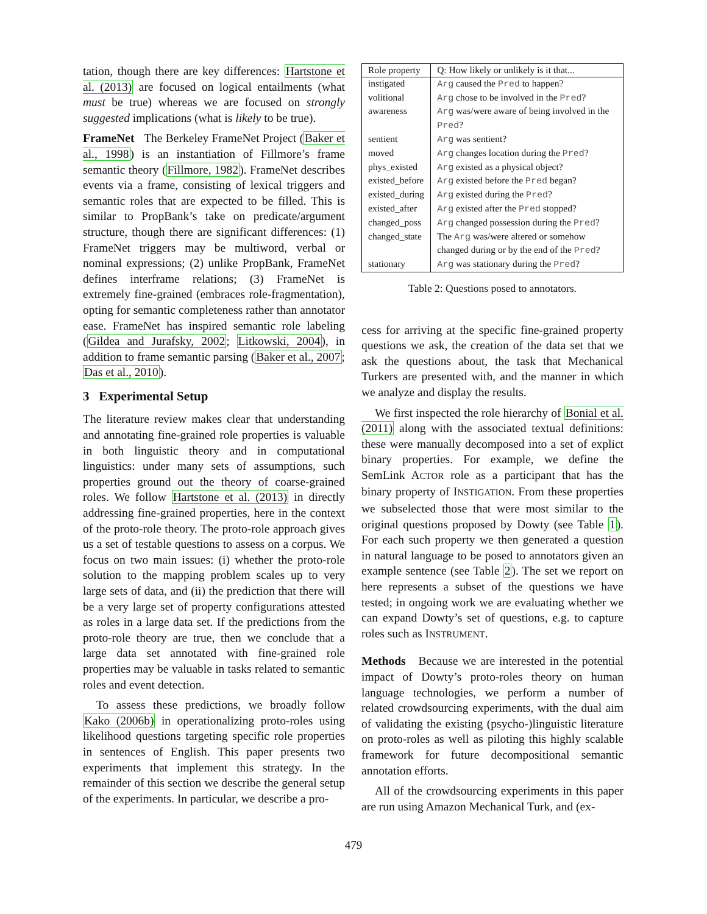tation, though there are key differences: Hartstone et al. (2013) are focused on logical entailments (what must be true) whereas we are focused on strongly suggested implications (what is likely to be true).
FrameNet The Berkeley FrameNet Project (Baker et al., 1998) is an instantiation of Fillmore’s frame semantic theory (Fillmore, 1982). FrameNet describes events via a frame, consisting of lexical triggers and semantic roles that are expected to be filled. This is similar to PropBank’s take on predicate/argument structure, though there are significant differences: (1) FrameNet triggers may be multiword, verbal or nominal expressions; (2) unlike PropBank, FrameNet defines interframe relations; (3) FrameNet is extremely fine-grained (embraces role-fragmentation), opting for semantic completeness rather than annotator ease. FrameNet has inspired semantic role labeling (Gildea and Jurafsky, 2002; Litkowski, 2004), in addition to frame semantic parsing (Baker et al., 2007; Das et al., 2010).
3 Experimental Setup
The literature review makes clear that understanding and annotating fine-grained role properties is valuable in both linguistic theory and in computational linguistics: under many sets of assumptions, such properties ground out the theory of coarse-grained roles. We follow Hartstone et al. (2013) in directly addressing fine-grained properties, here in the context of the proto-role theory. The proto-role approach gives us a set of testable questions to assess on a corpus. We focus on two main issues: (i) whether the proto-role solution to the mapping problem scales up to very large sets of data, and (ii) the prediction that there will be a very large set of property configurations attested as roles in a large data set. If the predictions from the proto-role theory are true, then we conclude that a large data set annotated with fine-grained role properties may be valuable in tasks related to semantic roles and event detection.
To assess these predictions, we broadly follow Kako (2006b) in operationalizing proto-roles using likelihood questions targeting specific role properties in sentences of English. This paper presents two experiments that implement this strategy. In the remainder of this section we describe the general setup of the experiments. In particular, we describe a pro-
| Role property | Q: How likely or unlikely is it that... |
| --- | --- |
| instigated | Arg caused the Pred to happen? |
| volitional | Arg chose to be involved in the Pred ? |
| awareness | Arg was/were aware of being involved in the Pred ? |
| sentient | Arg was sentient? |
| moved | Arg changes location during the Pred ? |
| phys_existed | Arg existed as a physical object? |
| existed_before | Arg existed before the Pred began? |
| existed_during | Arg existed during the Pred ? |
| existed_after | Arg existed after the Pred stopped? |
| changed_poss | Arg changed possession during the Pred ? |
| changed_state | The Arg was/were altered or somehow changed during or by the end of the Pred ? |
| stationary | Arg was stationary during the Pred ? |
Table 2: Questions posed to annotators.
cess for arriving at the specific fine-grained property questions we ask, the creation of the data set that we ask the questions about, the task that Mechanical Turkers are presented with, and the manner in which we analyze and display the results.
We first inspected the role hierarchy of Bonial et al. (2011) along with the associated textual definitions: these were manually decomposed into a set of explict binary properties. For example, we define the SemLink ACTOR role as a participant that has the binary property of INSTIGATION. From these properties we subselected those that were most similar to the original questions proposed by Dowty (see Table 1). For each such property we then generated a question in natural language to be posed to annotators given an example sentence (see Table 2). The set we report on here represents a subset of the questions we have tested; in ongoing work we are evaluating whether we can expand Dowty’s set of questions, e.g. to capture roles such as INSTRUMENT.
Methods Because we are interested in the potential impact of Dowty’s proto-roles theory on human language technologies, we perform a number of related crowdsourcing experiments, with the dual aim of validating the existing (psycho-)linguistic literature on proto-roles as well as piloting this highly scalable framework for future decompositional semantic annotation efforts.
All of the crowdsourcing experiments in this paper are run using Amazon Mechanical Turk, and (ex-
479